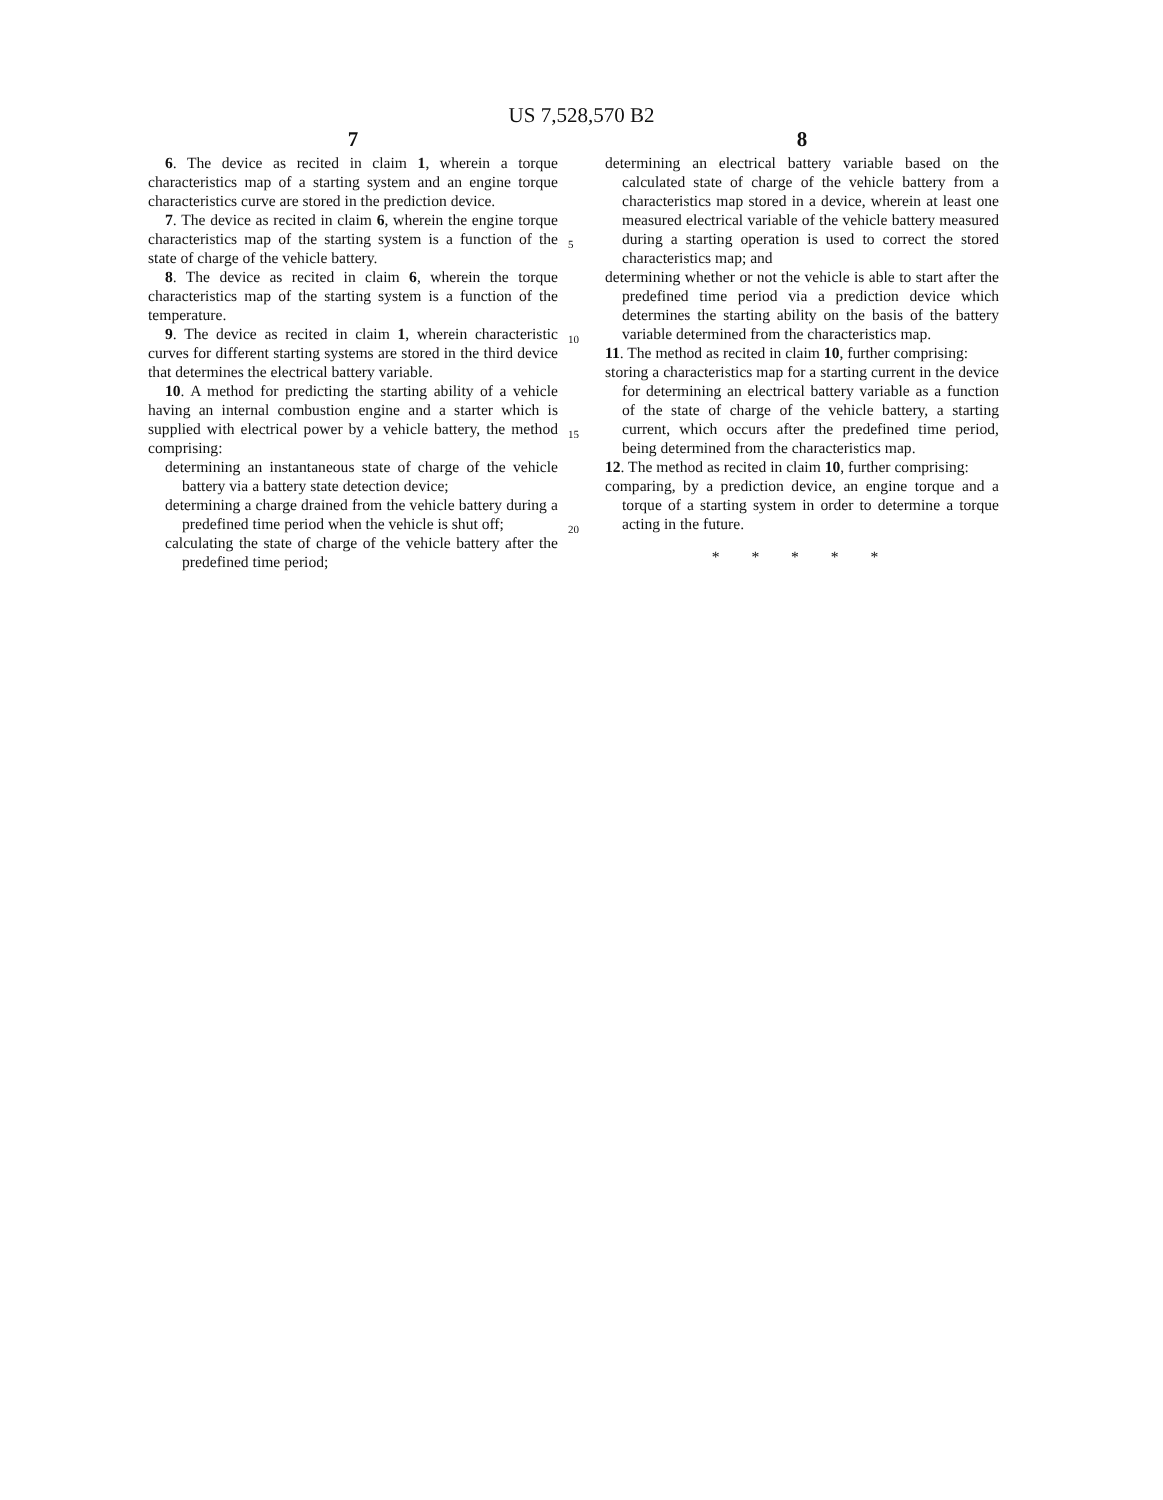US 7,528,570 B2
7
6. The device as recited in claim 1, wherein a torque characteristics map of a starting system and an engine torque characteristics curve are stored in the prediction device.
7. The device as recited in claim 6, wherein the engine torque characteristics map of the starting system is a function of the state of charge of the vehicle battery.
8. The device as recited in claim 6, wherein the torque characteristics map of the starting system is a function of the temperature.
9. The device as recited in claim 1, wherein characteristic curves for different starting systems are stored in the third device that determines the electrical battery variable.
10. A method for predicting the starting ability of a vehicle having an internal combustion engine and a starter which is supplied with electrical power by a vehicle battery, the method comprising:
determining an instantaneous state of charge of the vehicle battery via a battery state detection device;
determining a charge drained from the vehicle battery during a predefined time period when the vehicle is shut off;
calculating the state of charge of the vehicle battery after the predefined time period;
5
10
15
20
8
determining an electrical battery variable based on the calculated state of charge of the vehicle battery from a characteristics map stored in a device, wherein at least one measured electrical variable of the vehicle battery measured during a starting operation is used to correct the stored characteristics map; and
determining whether or not the vehicle is able to start after the predefined time period via a prediction device which determines the starting ability on the basis of the battery variable determined from the characteristics map.
11. The method as recited in claim 10, further comprising:
storing a characteristics map for a starting current in the device for determining an electrical battery variable as a function of the state of charge of the vehicle battery, a starting current, which occurs after the predefined time period, being determined from the characteristics map.
12. The method as recited in claim 10, further comprising:
comparing, by a prediction device, an engine torque and a torque of a starting system in order to determine a torque acting in the future.
* * * * *